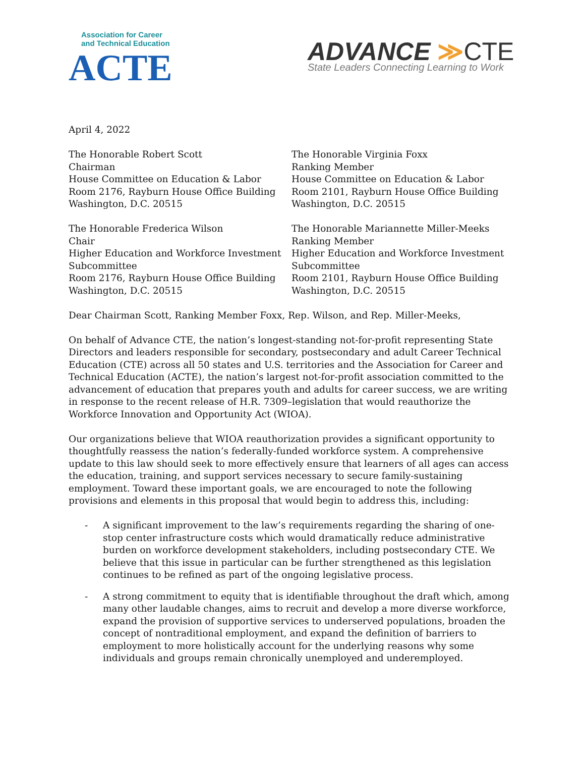Association for Career
and Technical Education
ACTE
ADVANCE ≫CTE
State Leaders Connecting Learning to Work
April 4, 2022
The Honorable Robert Scott
Chairman
House Committee on Education & Labor
Room 2176, Rayburn House Office Building
Washington, D.C. 20515
The Honorable Virginia Foxx
Ranking Member
House Committee on Education & Labor
Room 2101, Rayburn House Office Building
Washington, D.C. 20515
The Honorable Frederica Wilson
Chair
Higher Education and Workforce Investment Subcommittee
Room 2176, Rayburn House Office Building
Washington, D.C. 20515
The Honorable Mariannette Miller-Meeks
Ranking Member
Higher Education and Workforce Investment Subcommittee
Room 2101, Rayburn House Office Building
Washington, D.C. 20515
Dear Chairman Scott, Ranking Member Foxx, Rep. Wilson, and Rep. Miller-Meeks,
On behalf of Advance CTE, the nation’s longest-standing not-for-profit representing State Directors and leaders responsible for secondary, postsecondary and adult Career Technical Education (CTE) across all 50 states and U.S. territories and the Association for Career and Technical Education (ACTE), the nation’s largest not-for-profit association committed to the advancement of education that prepares youth and adults for career success, we are writing in response to the recent release of H.R. 7309–legislation that would reauthorize the Workforce Innovation and Opportunity Act (WIOA).
Our organizations believe that WIOA reauthorization provides a significant opportunity to thoughtfully reassess the nation’s federally-funded workforce system. A comprehensive update to this law should seek to more effectively ensure that learners of all ages can access the education, training, and support services necessary to secure family-sustaining employment. Toward these important goals, we are encouraged to note the following provisions and elements in this proposal that would begin to address this, including:
- A significant improvement to the law’s requirements regarding the sharing of one-stop center infrastructure costs which would dramatically reduce administrative burden on workforce development stakeholders, including postsecondary CTE. We believe that this issue in particular can be further strengthened as this legislation continues to be refined as part of the ongoing legislative process.
- A strong commitment to equity that is identifiable throughout the draft which, among many other laudable changes, aims to recruit and develop a more diverse workforce, expand the provision of supportive services to underserved populations, broaden the concept of nontraditional employment, and expand the definition of barriers to employment to more holistically account for the underlying reasons why some individuals and groups remain chronically unemployed and underemployed.